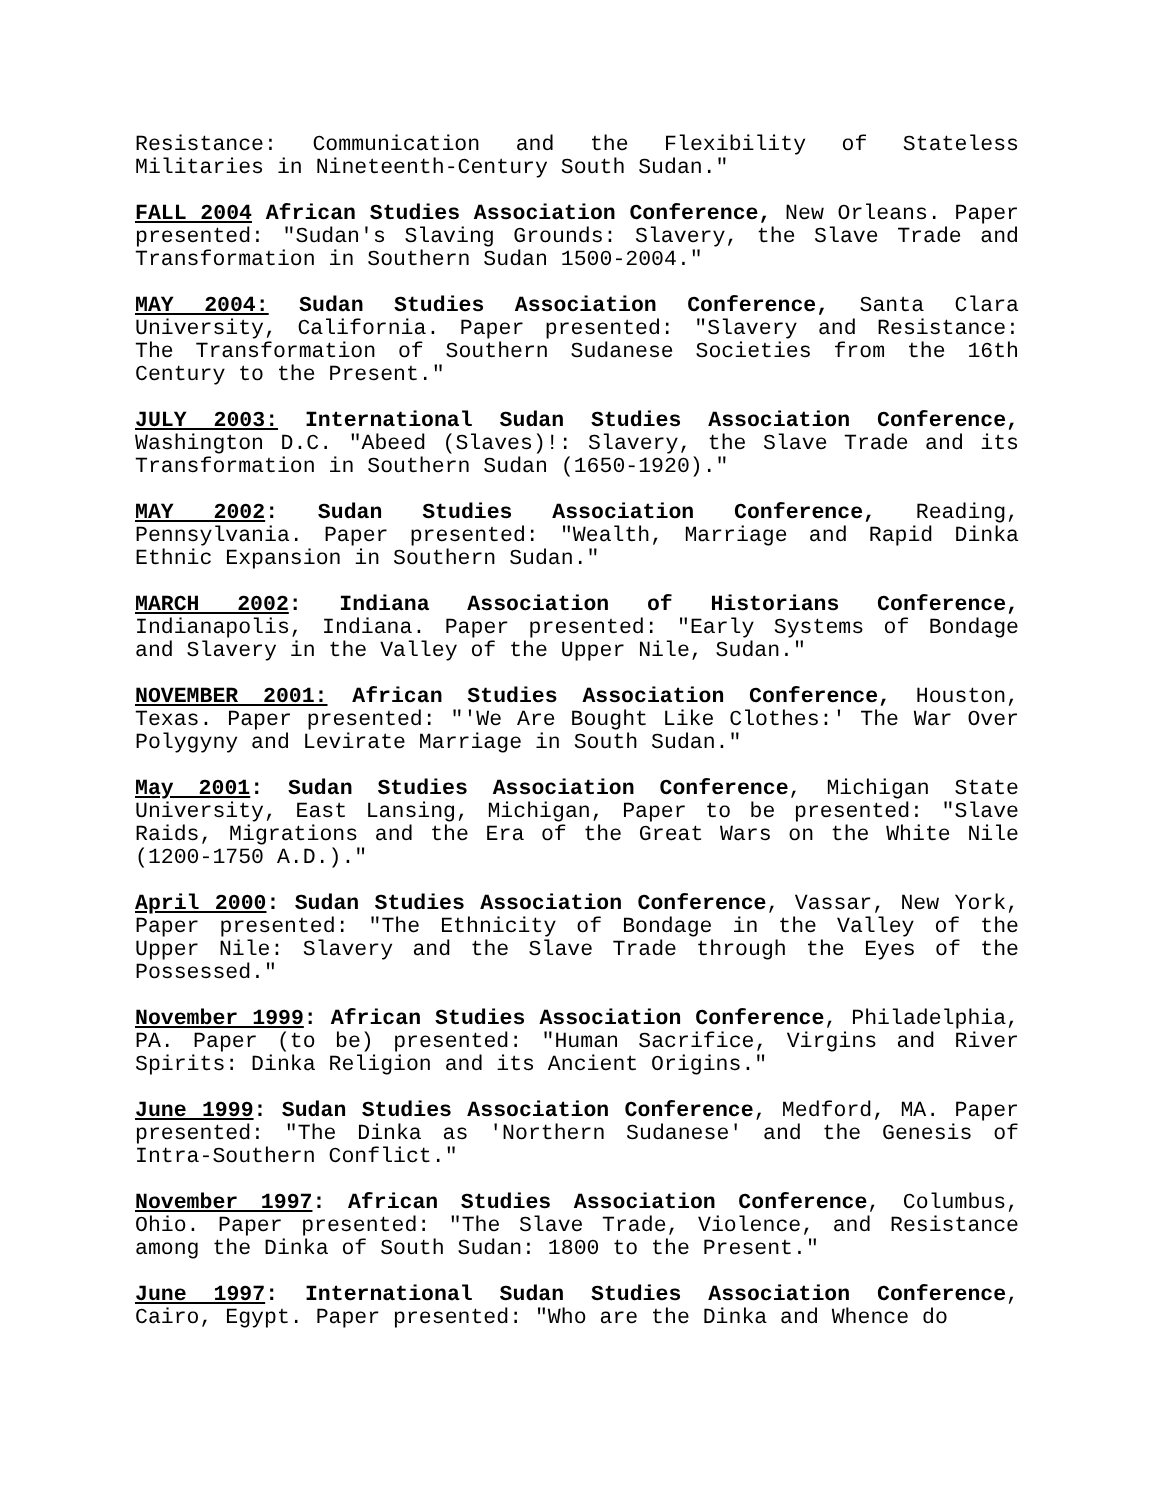Resistance: Communication and the Flexibility of Stateless Militaries in Nineteenth-Century South Sudan."
FALL 2004 African Studies Association Conference, New Orleans. Paper presented: "Sudan's Slaving Grounds: Slavery, the Slave Trade and Transformation in Southern Sudan 1500-2004."
MAY 2004: Sudan Studies Association Conference, Santa Clara University, California. Paper presented: "Slavery and Resistance: The Transformation of Southern Sudanese Societies from the 16th Century to the Present."
JULY 2003: International Sudan Studies Association Conference, Washington D.C. "Abeed (Slaves)!: Slavery, the Slave Trade and its Transformation in Southern Sudan (1650-1920)."
MAY 2002: Sudan Studies Association Conference, Reading, Pennsylvania. Paper presented: "Wealth, Marriage and Rapid Dinka Ethnic Expansion in Southern Sudan."
MARCH 2002: Indiana Association of Historians Conference, Indianapolis, Indiana. Paper presented: "Early Systems of Bondage and Slavery in the Valley of the Upper Nile, Sudan."
NOVEMBER 2001: African Studies Association Conference, Houston, Texas. Paper presented: "'We Are Bought Like Clothes:' The War Over Polygyny and Levirate Marriage in South Sudan."
May 2001: Sudan Studies Association Conference, Michigan State University, East Lansing, Michigan, Paper to be presented: "Slave Raids, Migrations and the Era of the Great Wars on the White Nile (1200-1750 A.D.)."
April 2000: Sudan Studies Association Conference, Vassar, New York, Paper presented: "The Ethnicity of Bondage in the Valley of the Upper Nile: Slavery and the Slave Trade through the Eyes of the Possessed."
November 1999: African Studies Association Conference, Philadelphia, PA. Paper (to be) presented: "Human Sacrifice, Virgins and River Spirits: Dinka Religion and its Ancient Origins."
June 1999: Sudan Studies Association Conference, Medford, MA. Paper presented: "The Dinka as 'Northern Sudanese' and the Genesis of Intra-Southern Conflict."
November 1997: African Studies Association Conference, Columbus, Ohio. Paper presented: "The Slave Trade, Violence, and Resistance among the Dinka of South Sudan: 1800 to the Present."
June 1997: International Sudan Studies Association Conference, Cairo, Egypt. Paper presented: "Who are the Dinka and Whence do